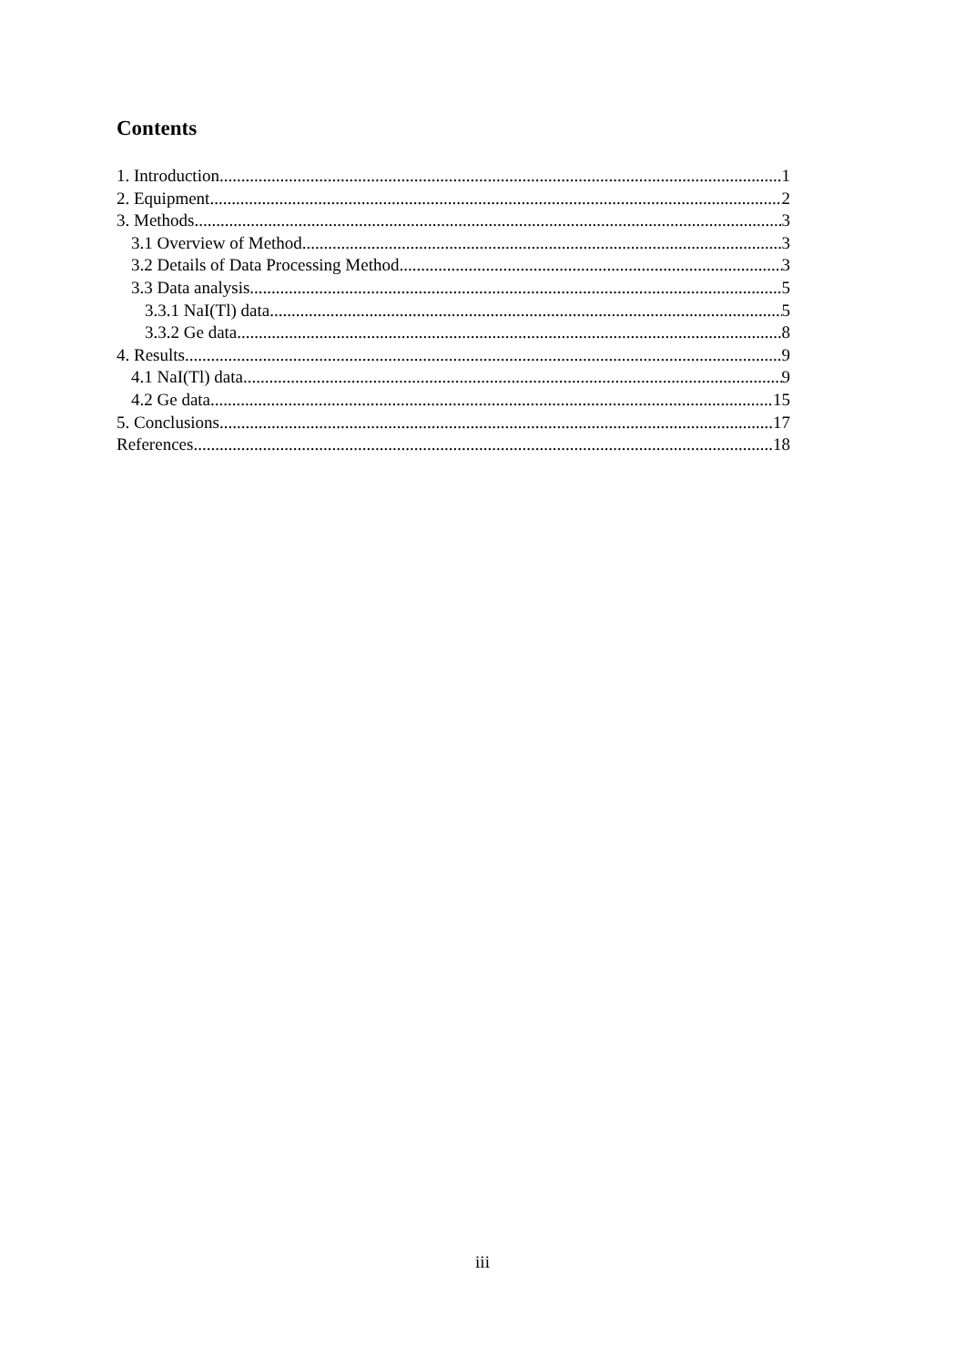Contents
1. Introduction 1
2. Equipment 2
3. Methods 3
3.1 Overview of Method 3
3.2 Details of Data Processing Method 3
3.3 Data analysis 5
3.3.1 NaI(Tl) data 5
3.3.2 Ge data 8
4. Results 9
4.1 NaI(Tl) data 9
4.2 Ge data 15
5. Conclusions 17
References 18
iii